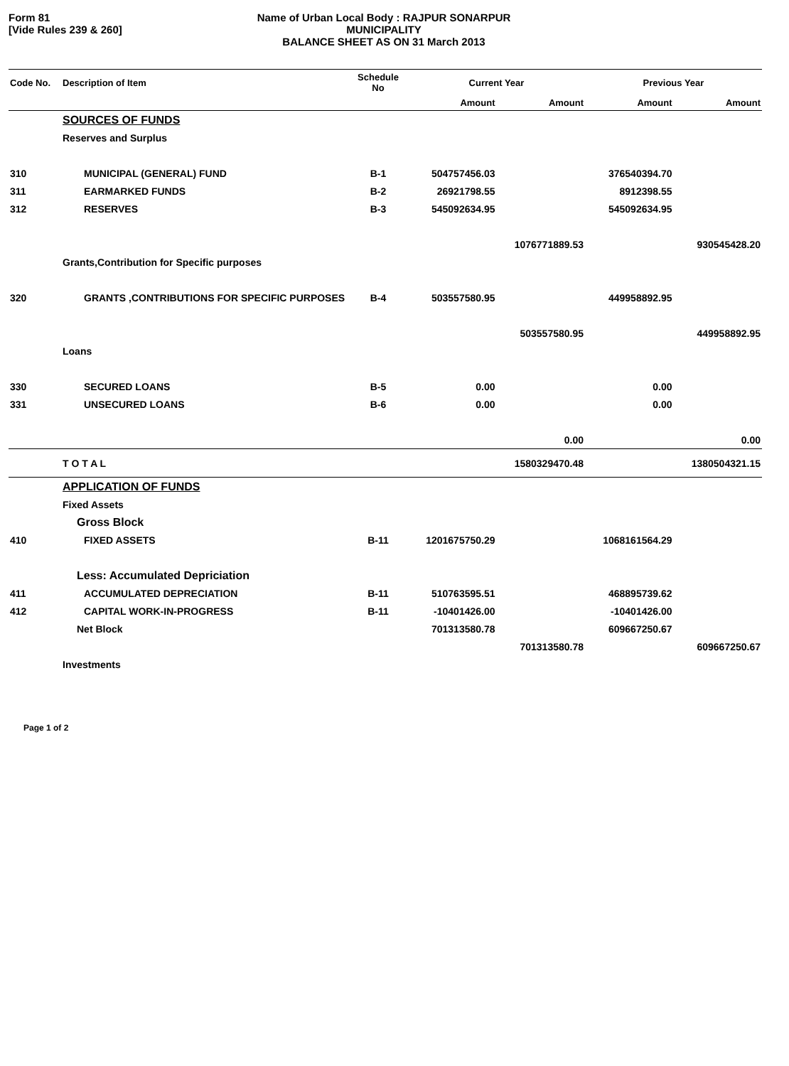Form 81
[Vide Rules 239 & 260]
Name of Urban Local Body : RAJPUR SONARPUR MUNICIPALITY
BALANCE SHEET AS ON 31 March 2013
| Code No. | Description of Item | Schedule No | Current Year | | Previous Year | |
| --- | --- | --- | --- | --- | --- | --- |
| | | | Amount | Amount | Amount | Amount |
| | SOURCES OF FUNDS | | | | | |
| | Reserves and Surplus | | | | | |
| 310 | MUNICIPAL (GENERAL) FUND | B-1 | 504757456.03 | | 376540394.70 | |
| 311 | EARMARKED FUNDS | B-2 | 26921798.55 | | 8912398.55 | |
| 312 | RESERVES | B-3 | 545092634.95 | | 545092634.95 | |
| | | | | 1076771889.53 | | 930545428.20 |
| | Grants,Contribution for Specific purposes | | | | | |
| 320 | GRANTS ,CONTRIBUTIONS FOR SPECIFIC PURPOSES | B-4 | 503557580.95 | | 449958892.95 | |
| | | | | 503557580.95 | | 449958892.95 |
| | Loans | | | | | |
| 330 | SECURED LOANS | B-5 | 0.00 | | 0.00 | |
| 331 | UNSECURED LOANS | B-6 | 0.00 | | 0.00 | |
| | | | | 0.00 | | 0.00 |
| | T O T A L | | | 1580329470.48 | | 1380504321.15 |
| | APPLICATION OF FUNDS | | | | | |
| | Fixed Assets | | | | | |
| | Gross Block | | | | | |
| 410 | FIXED ASSETS | B-11 | 1201675750.29 | | 1068161564.29 | |
| | Less: Accumulated Depriciation | | | | | |
| 411 | ACCUMULATED DEPRECIATION | B-11 | 510763595.51 | | 468895739.62 | |
| 412 | CAPITAL WORK-IN-PROGRESS | B-11 | -10401426.00 | | -10401426.00 | |
| | Net Block | | 701313580.78 | | 609667250.67 | |
| | | | | 701313580.78 | | 609667250.67 |
| | Investments | | | | | |
Page 1 of 2